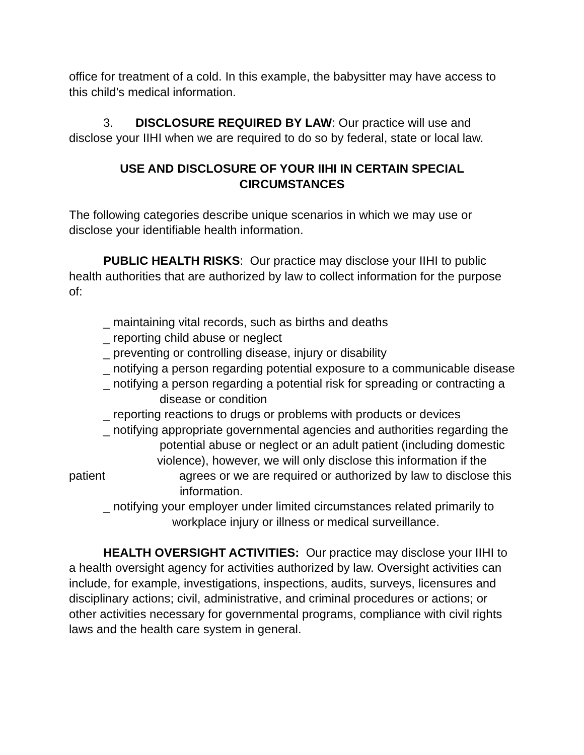office for treatment of a cold. In this example, the babysitter may have access to this child’s medical information.
3. DISCLOSURE REQUIRED BY LAW: Our practice will use and disclose your IIHI when we are required to do so by federal, state or local law.
USE AND DISCLOSURE OF YOUR IIHI IN CERTAIN SPECIAL
CIRCUMSTANCES
The following categories describe unique scenarios in which we may use or disclose your identifiable health information.
PUBLIC HEALTH RISKS: Our practice may disclose your IIHI to public health authorities that are authorized by law to collect information for the purpose of:
_ maintaining vital records, such as births and deaths
_ reporting child abuse or neglect
_ preventing or controlling disease, injury or disability
_ notifying a person regarding potential exposure to a communicable disease
_ notifying a person regarding a potential risk for spreading or contracting a disease or condition
_ reporting reactions to drugs or problems with products or devices
_ notifying appropriate governmental agencies and authorities regarding the potential abuse or neglect or an adult patient (including domestic violence), however, we will only disclose this information if the patient agrees or we are required or authorized by law to disclose this information.
_ notifying your employer under limited circumstances related primarily to workplace injury or illness or medical surveillance.
HEALTH OVERSIGHT ACTIVITIES: Our practice may disclose your IIHI to a health oversight agency for activities authorized by law. Oversight activities can include, for example, investigations, inspections, audits, surveys, licensures and disciplinary actions; civil, administrative, and criminal procedures or actions; or other activities necessary for governmental programs, compliance with civil rights laws and the health care system in general.